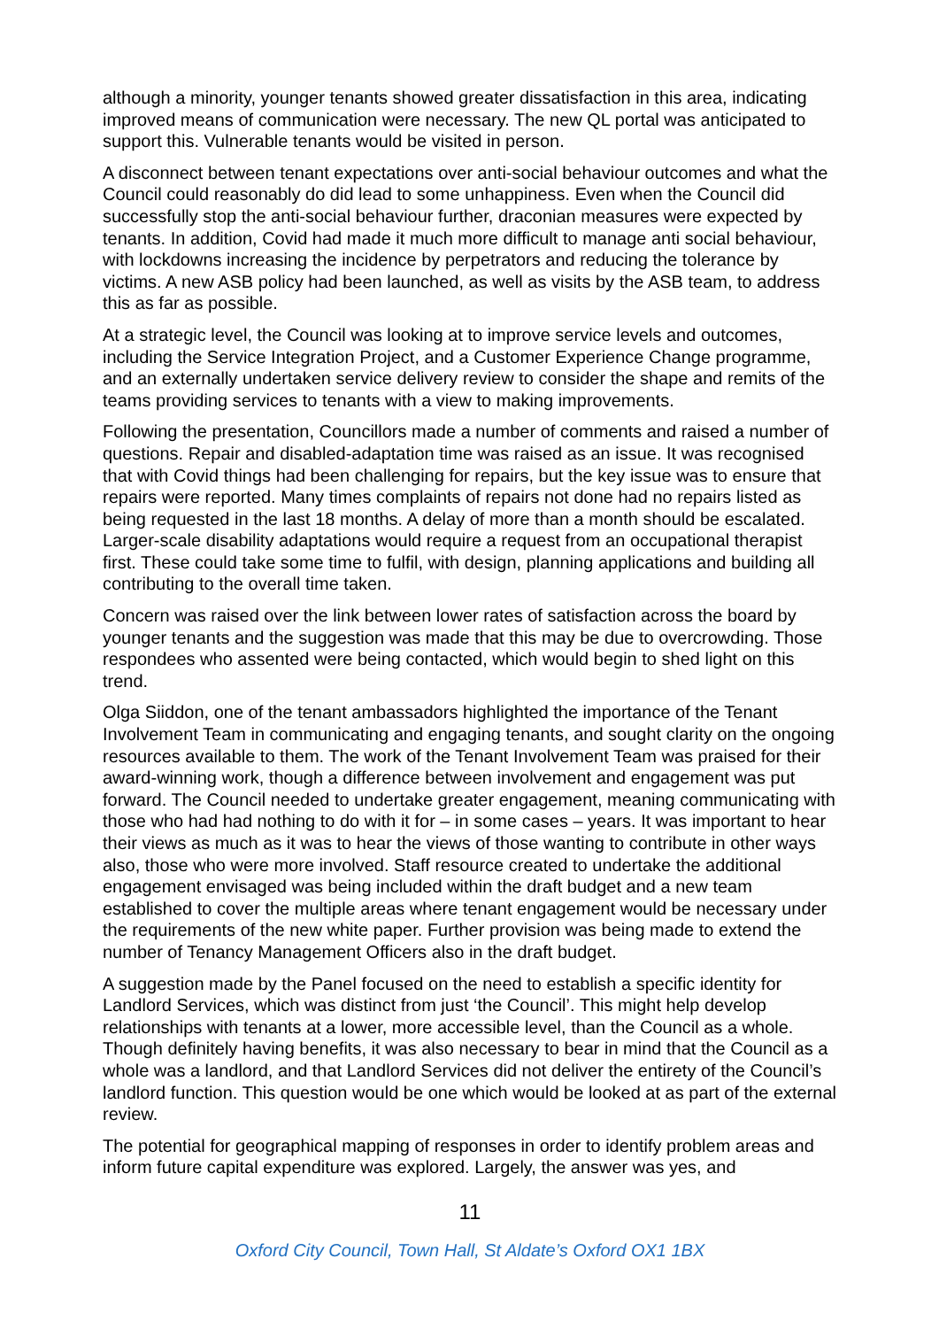although a minority, younger tenants showed greater dissatisfaction in this area, indicating improved means of communication were necessary. The new QL portal was anticipated to support this. Vulnerable tenants would be visited in person.
A disconnect between tenant expectations over anti-social behaviour outcomes and what the Council could reasonably do did lead to some unhappiness. Even when the Council did successfully stop the anti-social behaviour further, draconian measures were expected by tenants. In addition, Covid had made it much more difficult to manage anti social behaviour, with lockdowns increasing the incidence by perpetrators and reducing the tolerance by victims. A new ASB policy had been launched, as well as visits by the ASB team, to address this as far as possible.
At a strategic level, the Council was looking at to improve service levels and outcomes, including the Service Integration Project, and a Customer Experience Change programme, and an externally undertaken service delivery review to consider the shape and remits of the teams providing services to tenants with a view to making improvements.
Following the presentation, Councillors made a number of comments and raised a number of questions. Repair and disabled-adaptation time was raised as an issue. It was recognised that with Covid things had been challenging for repairs, but the key issue was to ensure that repairs were reported. Many times complaints of repairs not done had no repairs listed as being requested in the last 18 months. A delay of more than a month should be escalated. Larger-scale disability adaptations would require a request from an occupational therapist first. These could take some time to fulfil, with design, planning applications and building all contributing to the overall time taken.
Concern was raised over the link between lower rates of satisfaction across the board by younger tenants and the suggestion was made that this may be due to overcrowding. Those respondees who assented were being contacted, which would begin to shed light on this trend.
Olga Siiddon, one of the tenant ambassadors highlighted the importance of the Tenant Involvement Team in communicating and engaging tenants, and sought clarity on the ongoing resources available to them. The work of the Tenant Involvement Team was praised for their award-winning work, though a difference between involvement and engagement was put forward. The Council needed to undertake greater engagement, meaning communicating with those who had had nothing to do with it for – in some cases – years. It was important to hear their views as much as it was to hear the views of those wanting to contribute in other ways also, those who were more involved. Staff resource created to undertake the additional engagement envisaged was being included within the draft budget and a new team established to cover the multiple areas where tenant engagement would be necessary under the requirements of the new white paper. Further provision was being made to extend the number of Tenancy Management Officers also in the draft budget.
A suggestion made by the Panel focused on the need to establish a specific identity for Landlord Services, which was distinct from just ‘the Council’. This might help develop relationships with tenants at a lower, more accessible level, than the Council as a whole. Though definitely having benefits, it was also necessary to bear in mind that the Council as a whole was a landlord, and that Landlord Services did not deliver the entirety of the Council’s landlord function. This question would be one which would be looked at as part of the external review.
The potential for geographical mapping of responses in order to identify problem areas and inform future capital expenditure was explored. Largely, the answer was yes, and
11
Oxford City Council, Town Hall, St Aldate’s Oxford OX1 1BX